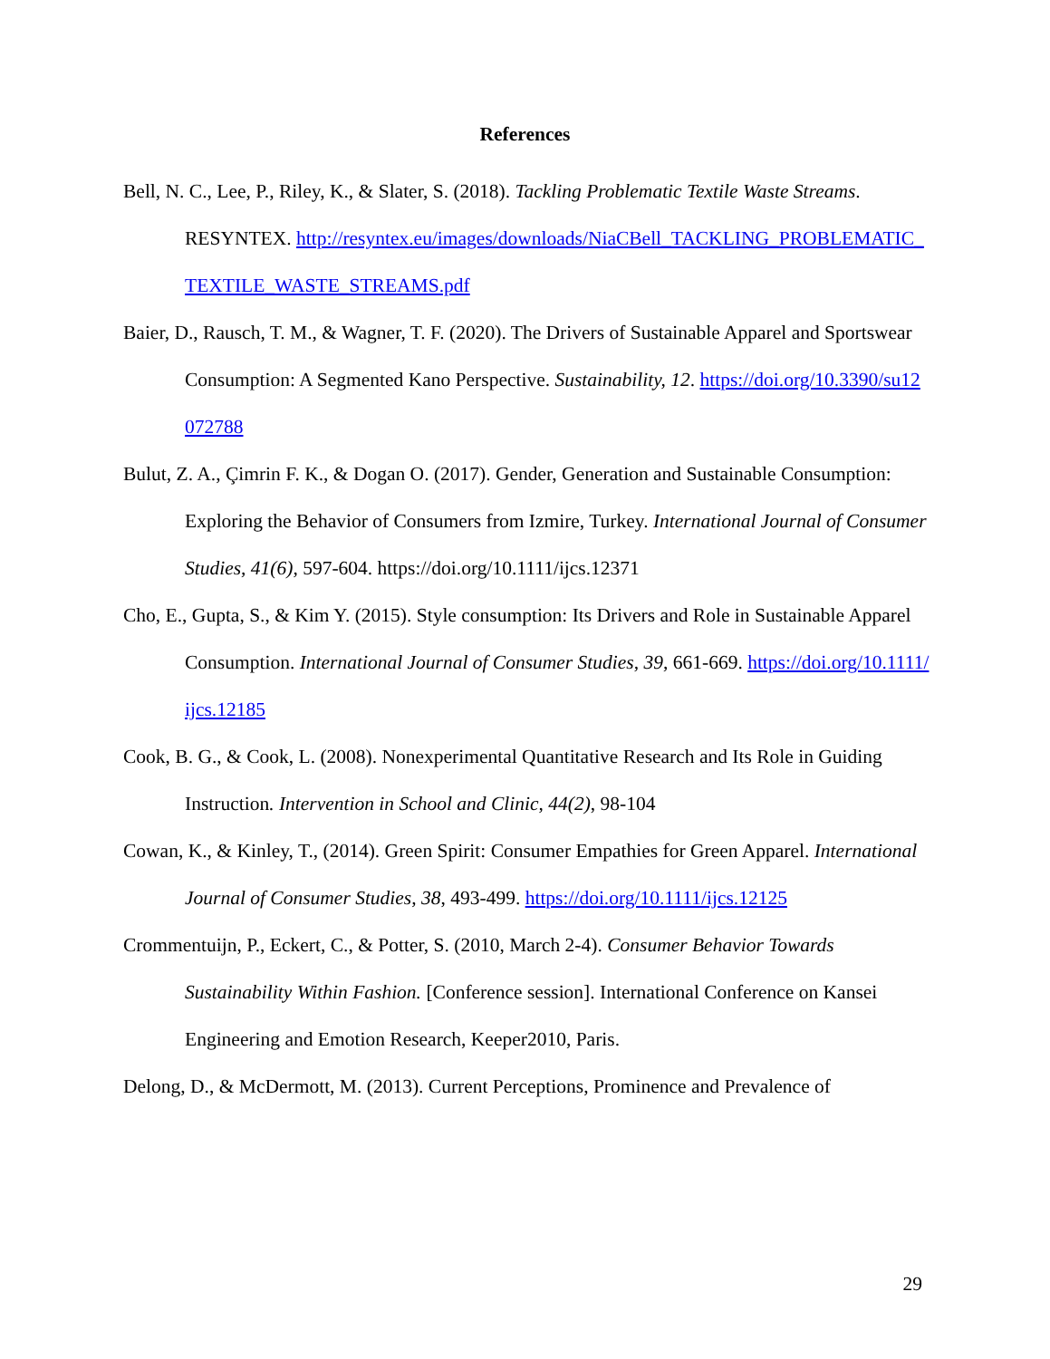References
Bell, N. C., Lee, P., Riley, K., & Slater, S. (2018). Tackling Problematic Textile Waste Streams. RESYNTEX. http://resyntex.eu/images/downloads/NiaCBell_TACKLING_PROBLEMATIC_TEXTILE_WASTE_STREAMS.pdf
Baier, D., Rausch, T. M., & Wagner, T. F. (2020). The Drivers of Sustainable Apparel and Sportswear Consumption: A Segmented Kano Perspective. Sustainability, 12. https://doi.org/10.3390/su12072788
Bulut, Z. A., Çimrin F. K., & Dogan O. (2017). Gender, Generation and Sustainable Consumption: Exploring the Behavior of Consumers from Izmire, Turkey. International Journal of Consumer Studies, 41(6), 597-604. https://doi.org/10.1111/ijcs.12371
Cho, E., Gupta, S., & Kim Y. (2015). Style consumption: Its Drivers and Role in Sustainable Apparel Consumption. International Journal of Consumer Studies, 39, 661-669. https://doi.org/10.1111/ijcs.12185
Cook, B. G., & Cook, L. (2008). Nonexperimental Quantitative Research and Its Role in Guiding Instruction. Intervention in School and Clinic, 44(2), 98-104
Cowan, K., & Kinley, T., (2014). Green Spirit: Consumer Empathies for Green Apparel. International Journal of Consumer Studies, 38, 493-499. https://doi.org/10.1111/ijcs.12125
Crommentuijn, P., Eckert, C., & Potter, S. (2010, March 2-4). Consumer Behavior Towards Sustainability Within Fashion. [Conference session]. International Conference on Kansei Engineering and Emotion Research, Keeper2010, Paris.
Delong, D., & McDermott, M. (2013). Current Perceptions, Prominence and Prevalence of
29